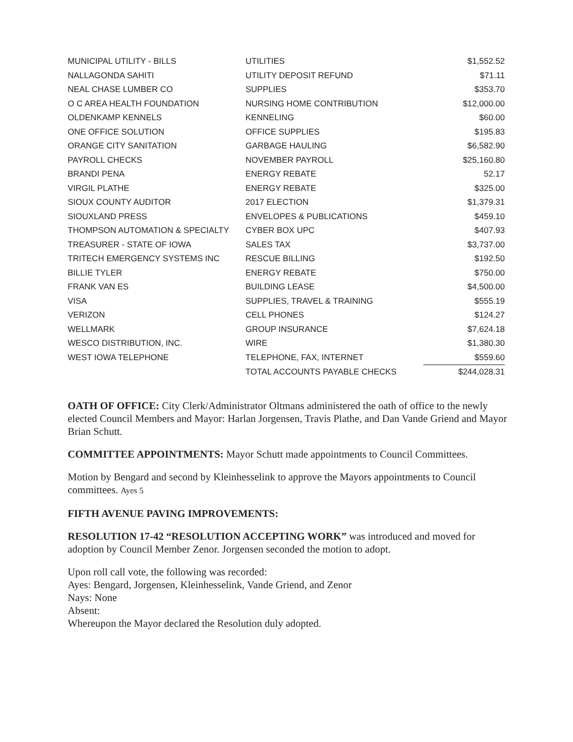| MUNICIPAL UTILITY - BILLS | UTILITIES | $1,552.52 |
| NALLAGONDA SAHITI | UTILITY DEPOSIT REFUND | $71.11 |
| NEAL CHASE LUMBER CO | SUPPLIES | $353.70 |
| O C AREA HEALTH FOUNDATION | NURSING HOME CONTRIBUTION | $12,000.00 |
| OLDENKAMP KENNELS | KENNELING | $60.00 |
| ONE OFFICE SOLUTION | OFFICE SUPPLIES | $195.83 |
| ORANGE CITY SANITATION | GARBAGE HAULING | $6,582.90 |
| PAYROLL CHECKS | NOVEMBER PAYROLL | $25,160.80 |
| BRANDI PENA | ENERGY REBATE | 52.17 |
| VIRGIL PLATHE | ENERGY REBATE | $325.00 |
| SIOUX COUNTY AUDITOR | 2017 ELECTION | $1,379.31 |
| SIOUXLAND PRESS | ENVELOPES & PUBLICATIONS | $459.10 |
| THOMPSON AUTOMATION & SPECIALTY | CYBER BOX UPC | $407.93 |
| TREASURER - STATE OF IOWA | SALES TAX | $3,737.00 |
| TRITECH EMERGENCY SYSTEMS INC | RESCUE BILLING | $192.50 |
| BILLIE TYLER | ENERGY REBATE | $750.00 |
| FRANK VAN ES | BUILDING LEASE | $4,500.00 |
| VISA | SUPPLIES, TRAVEL & TRAINING | $555.19 |
| VERIZON | CELL PHONES | $124.27 |
| WELLMARK | GROUP INSURANCE | $7,624.18 |
| WESCO DISTRIBUTION, INC. | WIRE | $1,380.30 |
| WEST IOWA TELEPHONE | TELEPHONE, FAX, INTERNET | $559.60 |
| | TOTAL ACCOUNTS PAYABLE CHECKS | $244,028.31 |
OATH OF OFFICE: City Clerk/Administrator Oltmans administered the oath of office to the newly elected Council Members and Mayor: Harlan Jorgensen, Travis Plathe, and Dan Vande Griend and Mayor Brian Schutt.
COMMITTEE APPOINTMENTS: Mayor Schutt made appointments to Council Committees.
Motion by Bengard and second by Kleinhesselink to approve the Mayors appointments to Council committees. Ayes 5
FIFTH AVENUE PAVING IMPROVEMENTS:
RESOLUTION 17-42 “RESOLUTION ACCEPTING WORK” was introduced and moved for adoption by Council Member Zenor. Jorgensen seconded the motion to adopt.
Upon roll call vote, the following was recorded:
Ayes: Bengard, Jorgensen, Kleinhesselink, Vande Griend, and Zenor
Nays: None
Absent:
Whereupon the Mayor declared the Resolution duly adopted.